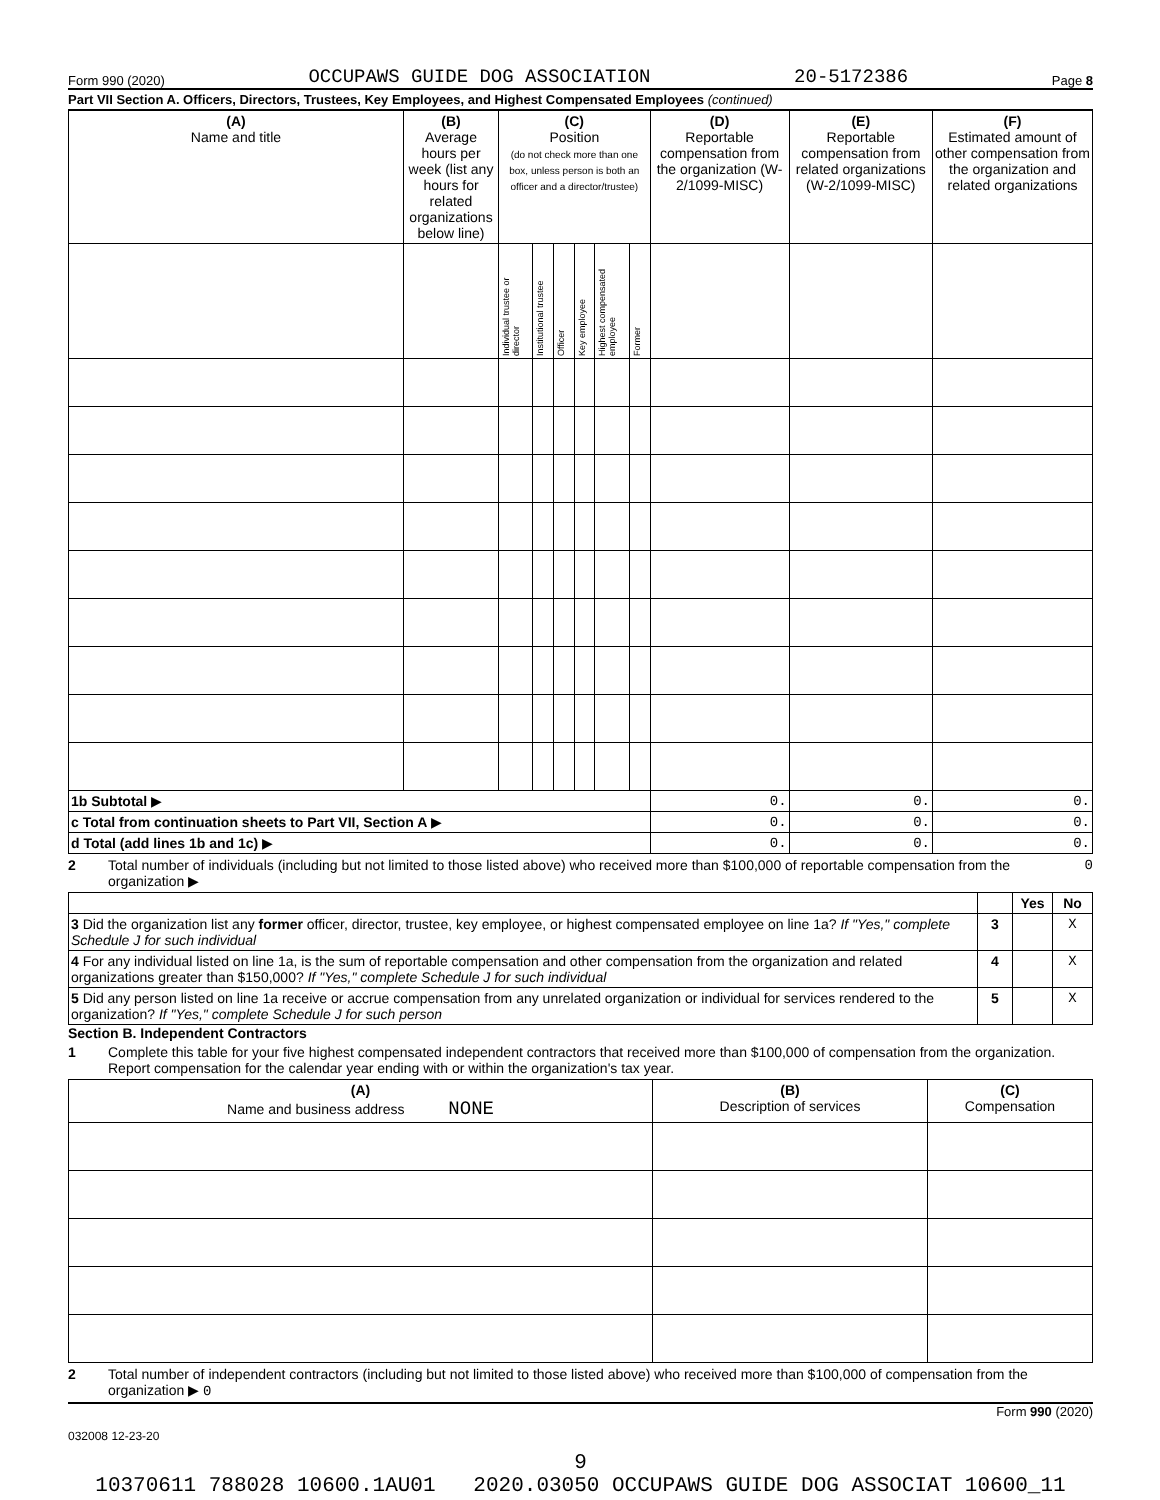Form 990 (2020) OCCUPAWS GUIDE DOG ASSOCIATION 20-5172386 Page 8
Part VII Section A. Officers, Directors, Trustees, Key Employees, and Highest Compensated Employees (continued)
| (A) Name and title | (B) Average hours per week (list any hours for related organizations below line) | (C) Position (do not check more than one box, unless person is both an officer and a director/trustee) | | | | | | (D) Reportable compensation from the organization (W-2/1099-MISC) | (E) Reportable compensation from related organizations (W-2/1099-MISC) | (F) Estimated amount of other compensation from the organization and related organizations |
| --- | --- | --- | --- | --- | --- | --- | --- | --- | --- | --- |
| | | Individual trustee or director | Institutional trustee | Officer | Key employee | Highest compensated employee | Former | | | |
| 1b Subtotal ▶ | | | | | | | | 0. | 0. | 0. |
| c Total from continuation sheets to Part VII, Section A ▶ | | | | | | | | 0. | 0. | 0. |
| d Total (add lines 1b and 1c) ▶ | | | | | | | | 0. | 0. | 0. |
2 Total number of individuals (including but not limited to those listed above) who received more than $100,000 of reportable compensation from the organization ▶ 0
| | | Yes | No |
| 3 Did the organization list any former officer, director, trustee, key employee, or highest compensated employee on line 1a? If "Yes," complete Schedule J for such individual | 3 | | X |
| 4 For any individual listed on line 1a, is the sum of reportable compensation and other compensation from the organization and related organizations greater than $150,000? If "Yes," complete Schedule J for such individual | 4 | | X |
| 5 Did any person listed on line 1a receive or accrue compensation from any unrelated organization or individual for services rendered to the organization? If "Yes," complete Schedule J for such person | 5 | | X |
Section B. Independent Contractors
1 Complete this table for your five highest compensated independent contractors that received more than $100,000 of compensation from the organization. Report compensation for the calendar year ending with or within the organization's tax year.
| (A) Name and business address NONE | (B) Description of services | (C) Compensation |
| --- | --- | --- |
2 Total number of independent contractors (including but not limited to those listed above) who received more than $100,000 of compensation from the organization ▶ 0
Form 990 (2020)
032008 12-23-20
9
10370611 788028 10600.1AU01 2020.03050 OCCUPAWS GUIDE DOG ASSOCIAT 10600_11